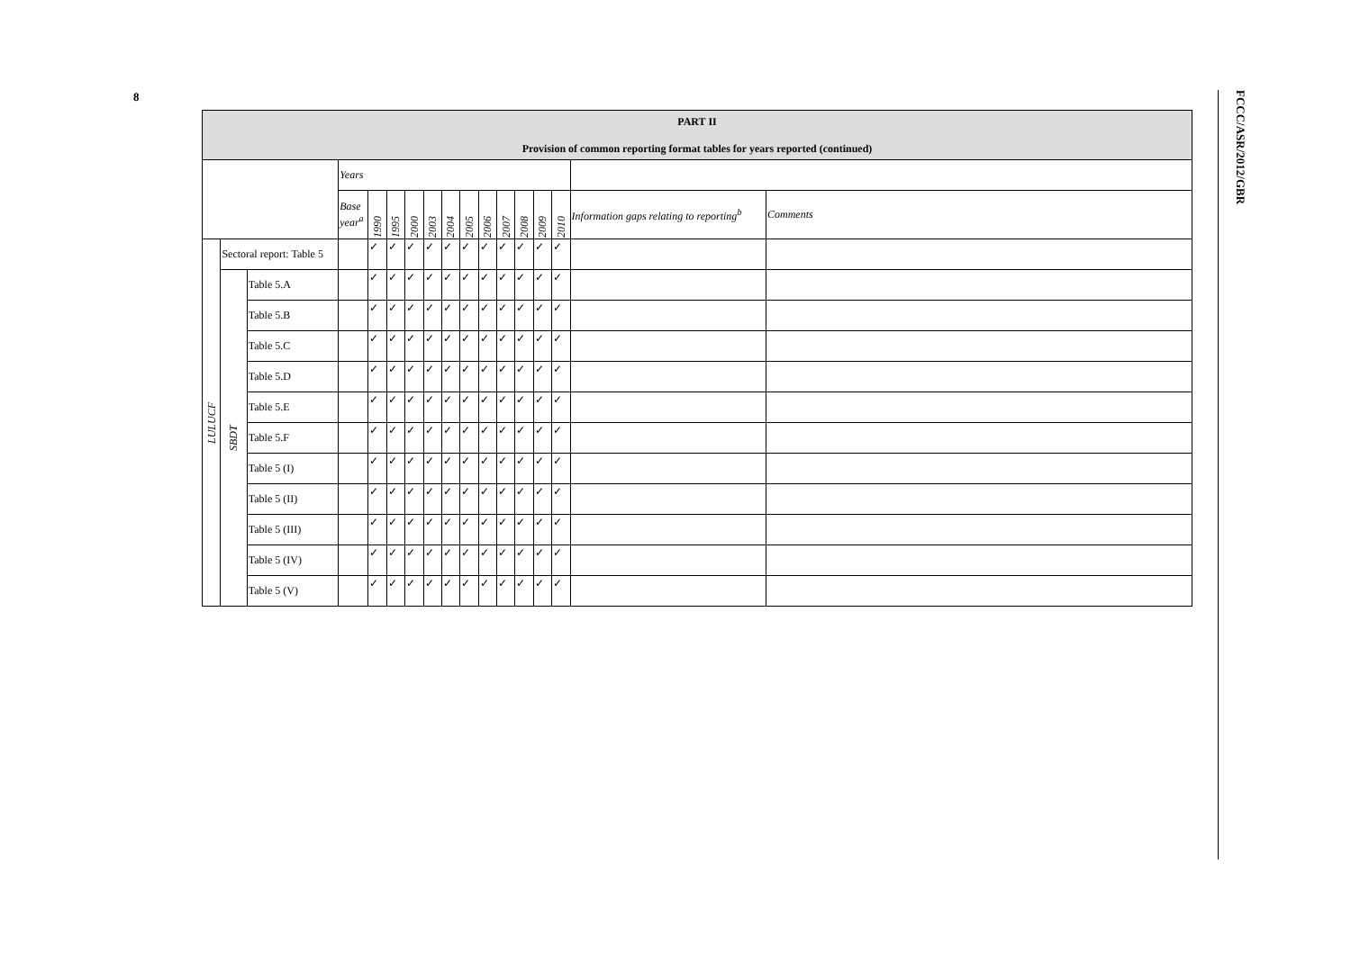8
FCCC/ASR/2012/GBR
| PART II Provision of common reporting format tables for years reported (continued) | | | | | | | | | | | | | | | | |
| --- | --- | --- | --- | --- | --- | --- | --- | --- | --- | --- | --- | --- | --- | --- | --- | --- |
| | | | Years | | | | | | | | | | | | | |
| | | | Base year<sup>a</sup> | 1990 | 1995 | 2000 | 2003 | 2004 | 2005 | 2006 | 2007 | 2008 | 2009 | 2010 | Information gaps relating to reporting<sup>b</sup> | Comments |
| LULUCF | Sectoral report: Table 5 | | | ✓ | ✓ | ✓ | ✓ | ✓ | ✓ | ✓ | ✓ | ✓ | ✓ | ✓ | | |
| | SBDT | Table 5.A | | ✓ | ✓ | ✓ | ✓ | ✓ | ✓ | ✓ | ✓ | ✓ | ✓ | ✓ | | |
| | | Table 5.B | | ✓ | ✓ | ✓ | ✓ | ✓ | ✓ | ✓ | ✓ | ✓ | ✓ | ✓ | | |
| | | Table 5.C | | ✓ | ✓ | ✓ | ✓ | ✓ | ✓ | ✓ | ✓ | ✓ | ✓ | ✓ | | |
| | | Table 5.D | | ✓ | ✓ | ✓ | ✓ | ✓ | ✓ | ✓ | ✓ | ✓ | ✓ | ✓ | | |
| | | Table 5.E | | ✓ | ✓ | ✓ | ✓ | ✓ | ✓ | ✓ | ✓ | ✓ | ✓ | ✓ | | |
| | | Table 5.F | | ✓ | ✓ | ✓ | ✓ | ✓ | ✓ | ✓ | ✓ | ✓ | ✓ | ✓ | | |
| | | Table 5 (I) | | ✓ | ✓ | ✓ | ✓ | ✓ | ✓ | ✓ | ✓ | ✓ | ✓ | ✓ | | |
| | | Table 5 (II) | | ✓ | ✓ | ✓ | ✓ | ✓ | ✓ | ✓ | ✓ | ✓ | ✓ | ✓ | | |
| | | Table 5 (III) | | ✓ | ✓ | ✓ | ✓ | ✓ | ✓ | ✓ | ✓ | ✓ | ✓ | ✓ | | |
| | | Table 5 (IV) | | ✓ | ✓ | ✓ | ✓ | ✓ | ✓ | ✓ | ✓ | ✓ | ✓ | ✓ | | |
| | | Table 5 (V) | | ✓ | ✓ | ✓ | ✓ | ✓ | ✓ | ✓ | ✓ | ✓ | ✓ | ✓ | | |